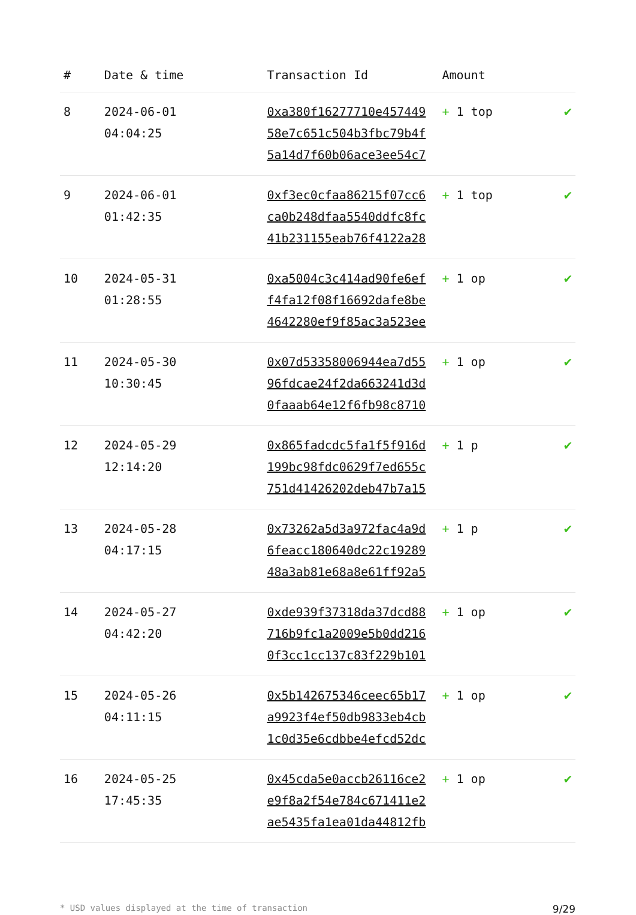| # | Date & time | Transaction Id | Amount | |
| --- | --- | --- | --- | --- |
| 8 | 2024-06-01 04:04:25 | 0xa380f16277710e457449 58e7c651c504b3fbc79b4f 5a14d7f60b06ace3ee54c7 | + 1 top | ✔ |
| 9 | 2024-06-01 01:42:35 | 0xf3ec0cfaa86215f07cc6 ca0b248dfaa5540ddfc8fc 41b231155eab76f4122a28 | + 1 top | ✔ |
| 10 | 2024-05-31 01:28:55 | 0xa5004c3c414ad90fe6ef f4fa12f08f16692dafe8be 4642280ef9f85ac3a523ee | + 1 op | ✔ |
| 11 | 2024-05-30 10:30:45 | 0x07d53358006944ea7d55 96fdcae24f2da663241d3d 0faaab64e12f6fb98c8710 | + 1 op | ✔ |
| 12 | 2024-05-29 12:14:20 | 0x865fadcdc5fa1f5f916d 199bc98fdc0629f7ed655c 751d41426202deb47b7a15 | + 1 p | ✔ |
| 13 | 2024-05-28 04:17:15 | 0x73262a5d3a972fac4a9d 6feacc180640dc22c19289 48a3ab81e68a8e61ff92a5 | + 1 p | ✔ |
| 14 | 2024-05-27 04:42:20 | 0xde939f37318da37dcd88 716b9fc1a2009e5b0dd216 0f3cc1cc137c83f229b101 | + 1 op | ✔ |
| 15 | 2024-05-26 04:11:15 | 0x5b142675346ceec65b17 a9923f4ef50db9833eb4cb 1c0d35e6cdbbe4efcd52dc | + 1 op | ✔ |
| 16 | 2024-05-25 17:45:35 | 0x45cda5e0accb26116ce2 e9f8a2f54e784c671411e2 ae5435fa1ea01da44812fb | + 1 op | ✔ |
* USD values displayed at the time of transaction 9/29